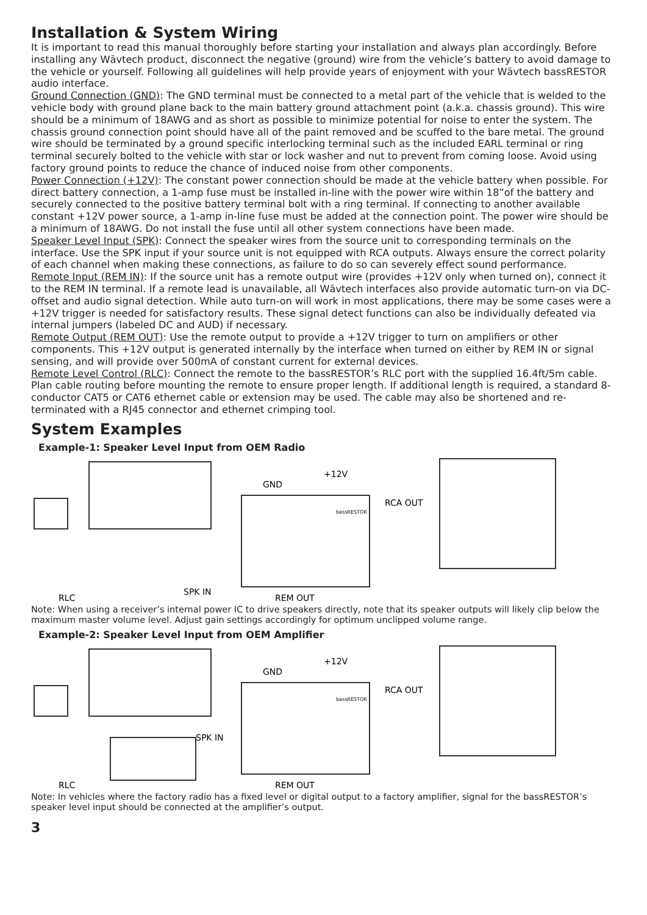Installation & System Wiring
It is important to read this manual thoroughly before starting your installation and always plan accordingly. Before installing any Wāvtech product, disconnect the negative (ground) wire from the vehicle’s battery to avoid damage to the vehicle or yourself. Following all guidelines will help provide years of enjoyment with your Wāvtech bassRESTOR audio interface.
Ground Connection (GND): The GND terminal must be connected to a metal part of the vehicle that is welded to the vehicle body with ground plane back to the main battery ground attachment point (a.k.a. chassis ground). This wire should be a minimum of 18AWG and as short as possible to minimize potential for noise to enter the system. The chassis ground connection point should have all of the paint removed and be scuffed to the bare metal. The ground wire should be terminated by a ground specific interlocking terminal such as the included EARL terminal or ring terminal securely bolted to the vehicle with star or lock washer and nut to prevent from coming loose. Avoid using factory ground points to reduce the chance of induced noise from other components.
Power Connection (+12V): The constant power connection should be made at the vehicle battery when possible. For direct battery connection, a 1-amp fuse must be installed in-line with the power wire within 18”of the battery and securely connected to the positive battery terminal bolt with a ring terminal. If connecting to another available constant +12V power source, a 1-amp in-line fuse must be added at the connection point. The power wire should be a minimum of 18AWG. Do not install the fuse until all other system connections have been made.
Speaker Level Input (SPK): Connect the speaker wires from the source unit to corresponding terminals on the interface. Use the SPK input if your source unit is not equipped with RCA outputs. Always ensure the correct polarity of each channel when making these connections, as failure to do so can severely effect sound performance.
Remote Input (REM IN): If the source unit has a remote output wire (provides +12V only when turned on), connect it to the REM IN terminal. If a remote lead is unavailable, all Wāvtech interfaces also provide automatic turn-on via DC-offset and audio signal detection. While auto turn-on will work in most applications, there may be some cases were a +12V trigger is needed for satisfactory results. These signal detect functions can also be individually defeated via internal jumpers (labeled DC and AUD) if necessary.
Remote Output (REM OUT): Use the remote output to provide a +12V trigger to turn on amplifiers or other components. This +12V output is generated internally by the interface when turned on either by REM IN or signal sensing, and will provide over 500mA of constant current for external devices.
Remote Level Control (RLC): Connect the remote to the bassRESTOR’s RLC port with the supplied 16.4ft/5m cable. Plan cable routing before mounting the remote to ensure proper length. If additional length is required, a standard 8-conductor CAT5 or CAT6 ethernet cable or extension may be used. The cable may also be shortened and re-terminated with a RJ45 connector and ethernet crimping tool.
System Examples
Example-1: Speaker Level Input from OEM Radio
+12V
GND
RCA OUT
bassRESTOR
SPK IN
REM OUT
RLC
Note: When using a receiver’s internal power IC to drive speakers directly, note that its speaker outputs will likely clip below the maximum master volume level. Adjust gain settings accordingly for optimum unclipped volume range.
Example-2: Speaker Level Input from OEM Amplifier
+12V
GND
RCA OUT
bassRESTOR
SPK IN
REM OUT
RLC
Note: In vehicles where the factory radio has a fixed level or digital output to a factory amplifier, signal for the bassRESTOR’s speaker level input should be connected at the amplifier’s output.
3